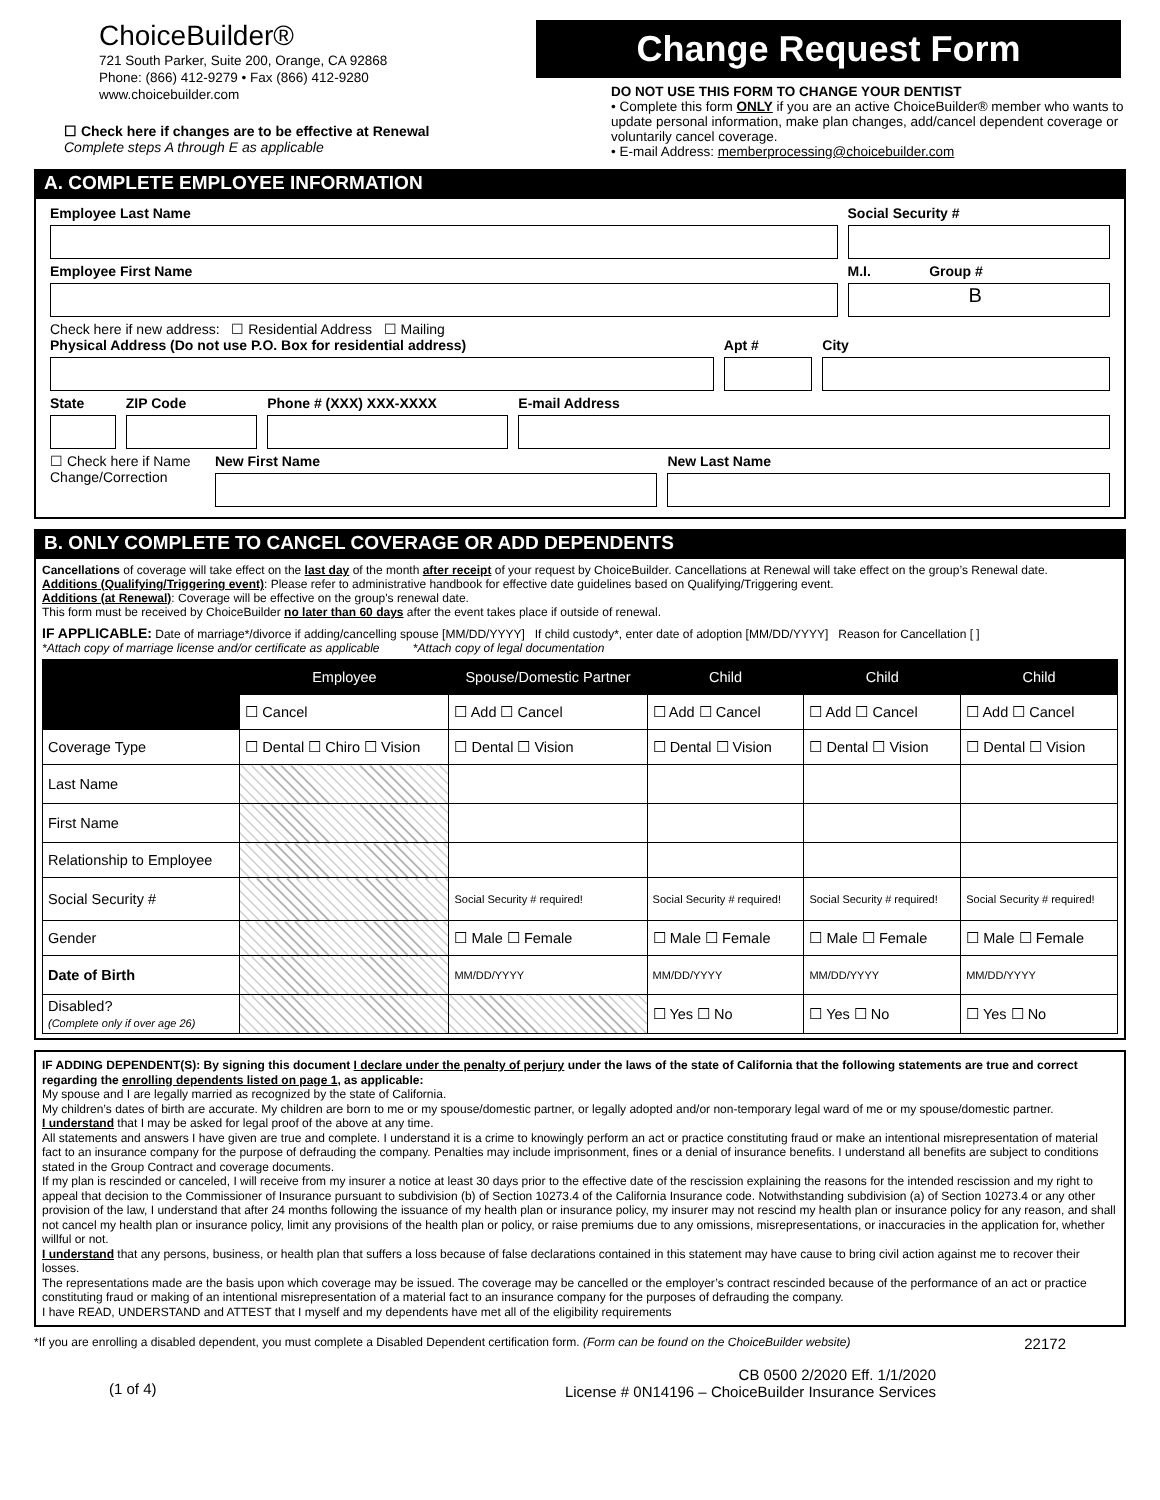ChoiceBuilder®
721 South Parker, Suite 200, Orange, CA 92868
Phone: (866) 412-9279 • Fax (866) 412-9280
www.choicebuilder.com
☐ Check here if changes are to be effective at Renewal
Complete steps A through E as applicable
Change Request Form
DO NOT USE THIS FORM TO CHANGE YOUR DENTIST
• Complete this form ONLY if you are an active ChoiceBuilder® member who wants to update personal information, make plan changes, add/cancel dependent coverage or voluntarily cancel coverage.
• E-mail Address: memberprocessing@choicebuilder.com
A. COMPLETE EMPLOYEE INFORMATION
Employee Last Name Social Security #
Employee First Name M.I. Group #
B
Check here if new address: ☐ Residential Address ☐ Mailing
Physical Address (Do not use P.O. Box for residential address)
Apt # City
State ZIP Code Phone # (XXX) XXX-XXXX E-mail Address
☐ Check here if Name Change/Correction
New First Name New Last Name
B. ONLY COMPLETE TO CANCEL COVERAGE OR ADD DEPENDENTS
Cancellations of coverage will take effect on the last day of the month after receipt of your request by ChoiceBuilder. Cancellations at Renewal will take effect on the group’s Renewal date.
Additions (Qualifying/Triggering event): Please refer to administrative handbook for effective date guidelines based on Qualifying/Triggering event.
Additions (at Renewal): Coverage will be effective on the group's renewal date.
This form must be received by ChoiceBuilder no later than 60 days after the event takes place if outside of renewal.
IF APPLICABLE: Date of marriage*/divorce if adding/cancelling spouse [MM/DD/YYYY] If child custody*, enter date of adoption [MM/DD/YYYY] Reason for Cancellation [ ]
*Attach copy of marriage license and/or certificate as applicable *Attach copy of legal documentation
| | Employee | Spouse/Domestic Partner | Child | Child | Child |
| --- | --- | --- | --- | --- | --- |
| | ☐ Cancel | ☐ Add ☐ Cancel | ☐ Add ☐ Cancel | ☐ Add ☐ Cancel | ☐ Add ☐ Cancel |
| Coverage Type | ☐ Dental ☐ Chiro ☐ Vision | ☐ Dental ☐ Vision | ☐ Dental ☐ Vision | ☐ Dental ☐ Vision | ☐ Dental ☐ Vision |
| Last Name | | | | | |
| First Name | | | | | |
| Relationship to Employee | | | | | |
| Social Security # | | Social Security # required! | Social Security # required! | Social Security # required! | Social Security # required! |
| Gender | | ☐ Male ☐ Female | ☐ Male ☐ Female | ☐ Male ☐ Female | ☐ Male ☐ Female |
| Date of Birth | | MM/DD/YYYY | MM/DD/YYYY | MM/DD/YYYY | MM/DD/YYYY |
| Disabled? (Complete only if over age 26) | | | ☐ Yes ☐ No | ☐ Yes ☐ No | ☐ Yes ☐ No |
IF ADDING DEPENDENT(S): By signing this document I declare under the penalty of perjury under the laws of the state of California that the following statements are true and correct regarding the enrolling dependents listed on page 1, as applicable:
My spouse and I are legally married as recognized by the state of California.
My children’s dates of birth are accurate. My children are born to me or my spouse/domestic partner, or legally adopted and/or non-temporary legal ward of me or my spouse/domestic partner.
I understand that I may be asked for legal proof of the above at any time.
All statements and answers I have given are true and complete. I understand it is a crime to knowingly perform an act or practice constituting fraud or make an intentional misrepresentation of material fact to an insurance company for the purpose of defrauding the company. Penalties may include imprisonment, fines or a denial of insurance benefits. I understand all benefits are subject to conditions stated in the Group Contract and coverage documents.
If my plan is rescinded or canceled, I will receive from my insurer a notice at least 30 days prior to the effective date of the rescission explaining the reasons for the intended rescission and my right to appeal that decision to the Commissioner of Insurance pursuant to subdivision (b) of Section 10273.4 of the California Insurance code. Notwithstanding subdivision (a) of Section 10273.4 or any other provision of the law, I understand that after 24 months following the issuance of my health plan or insurance policy, my insurer may not rescind my health plan or insurance policy for any reason, and shall not cancel my health plan or insurance policy, limit any provisions of the health plan or policy, or raise premiums due to any omissions, misrepresentations, or inaccuracies in the application for, whether willful or not.
I understand that any persons, business, or health plan that suffers a loss because of false declarations contained in this statement may have cause to bring civil action against me to recover their losses.
The representations made are the basis upon which coverage may be issued. The coverage may be cancelled or the employer’s contract rescinded because of the performance of an act or practice constituting fraud or making of an intentional misrepresentation of a material fact to an insurance company for the purposes of defrauding the company.
I have READ, UNDERSTAND and ATTEST that I myself and my dependents have met all of the eligibility requirements
*If you are enrolling a disabled dependent, you must complete a Disabled Dependent certification form. (Form can be found on the ChoiceBuilder website) 22172
(1 of 4) CB 0500 2/2020 Eff. 1/1/2020
License # 0N14196 – ChoiceBuilder Insurance Services